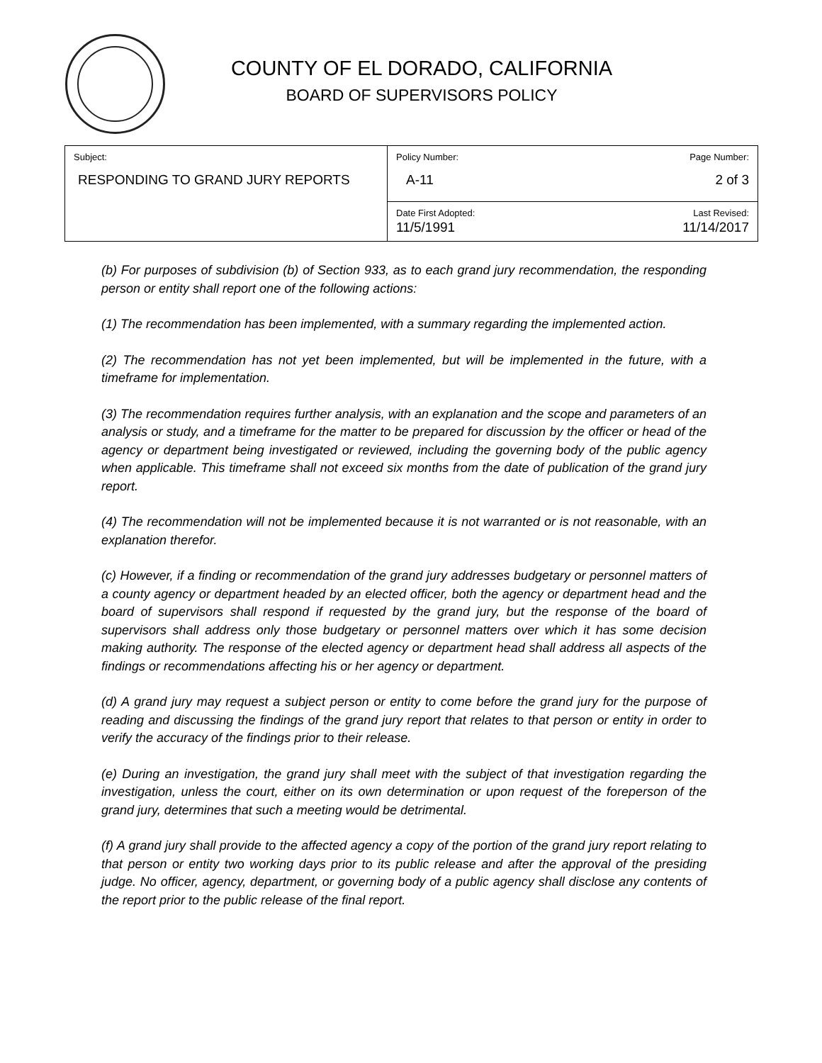COUNTY OF EL DORADO, CALIFORNIA
BOARD OF SUPERVISORS POLICY
| Subject: RESPONDING TO GRAND JURY REPORTS | Policy Number: A-11 | Page Number: 2 of 3 |
| | Date First Adopted: 11/5/1991 | Last Revised: 11/14/2017 |
(b) For purposes of subdivision (b) of Section 933, as to each grand jury recommendation, the responding person or entity shall report one of the following actions:
(1) The recommendation has been implemented, with a summary regarding the implemented action.
(2) The recommendation has not yet been implemented, but will be implemented in the future, with a timeframe for implementation.
(3) The recommendation requires further analysis, with an explanation and the scope and parameters of an analysis or study, and a timeframe for the matter to be prepared for discussion by the officer or head of the agency or department being investigated or reviewed, including the governing body of the public agency when applicable. This timeframe shall not exceed six months from the date of publication of the grand jury report.
(4) The recommendation will not be implemented because it is not warranted or is not reasonable, with an explanation therefor.
(c) However, if a finding or recommendation of the grand jury addresses budgetary or personnel matters of a county agency or department headed by an elected officer, both the agency or department head and the board of supervisors shall respond if requested by the grand jury, but the response of the board of supervisors shall address only those budgetary or personnel matters over which it has some decision making authority. The response of the elected agency or department head shall address all aspects of the findings or recommendations affecting his or her agency or department.
(d) A grand jury may request a subject person or entity to come before the grand jury for the purpose of reading and discussing the findings of the grand jury report that relates to that person or entity in order to verify the accuracy of the findings prior to their release.
(e) During an investigation, the grand jury shall meet with the subject of that investigation regarding the investigation, unless the court, either on its own determination or upon request of the foreperson of the grand jury, determines that such a meeting would be detrimental.
(f) A grand jury shall provide to the affected agency a copy of the portion of the grand jury report relating to that person or entity two working days prior to its public release and after the approval of the presiding judge. No officer, agency, department, or governing body of a public agency shall disclose any contents of the report prior to the public release of the final report.